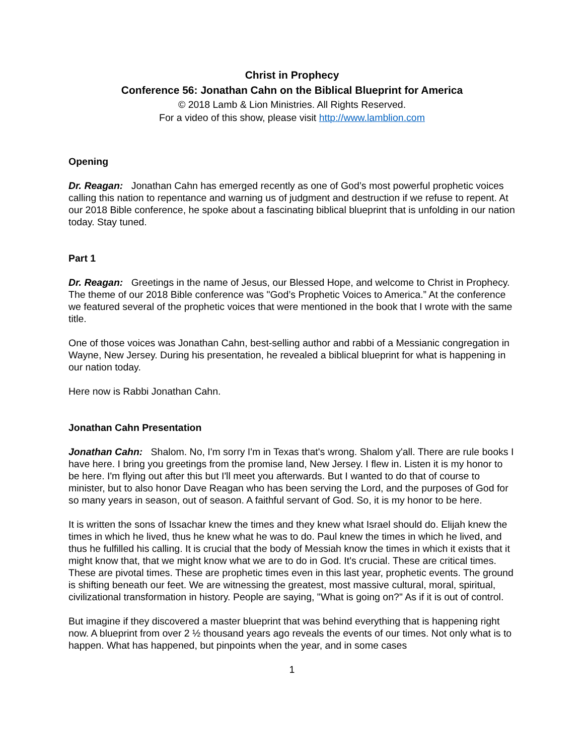Christ in Prophecy
Conference 56: Jonathan Cahn on the Biblical Blueprint for America
© 2018 Lamb & Lion Ministries. All Rights Reserved.
For a video of this show, please visit http://www.lamblion.com
Opening
Dr. Reagan: Jonathan Cahn has emerged recently as one of God’s most powerful prophetic voices calling this nation to repentance and warning us of judgment and destruction if we refuse to repent. At our 2018 Bible conference, he spoke about a fascinating biblical blueprint that is unfolding in our nation today. Stay tuned.
Part 1
Dr. Reagan: Greetings in the name of Jesus, our Blessed Hope, and welcome to Christ in Prophecy. The theme of our 2018 Bible conference was "God’s Prophetic Voices to America.” At the conference we featured several of the prophetic voices that were mentioned in the book that I wrote with the same title.
One of those voices was Jonathan Cahn, best-selling author and rabbi of a Messianic congregation in Wayne, New Jersey. During his presentation, he revealed a biblical blueprint for what is happening in our nation today.
Here now is Rabbi Jonathan Cahn.
Jonathan Cahn Presentation
Jonathan Cahn: Shalom. No, I'm sorry I'm in Texas that's wrong. Shalom y'all. There are rule books I have here. I bring you greetings from the promise land, New Jersey. I flew in. Listen it is my honor to be here. I'm flying out after this but I'll meet you afterwards. But I wanted to do that of course to minister, but to also honor Dave Reagan who has been serving the Lord, and the purposes of God for so many years in season, out of season. A faithful servant of God. So, it is my honor to be here.
It is written the sons of Issachar knew the times and they knew what Israel should do. Elijah knew the times in which he lived, thus he knew what he was to do. Paul knew the times in which he lived, and thus he fulfilled his calling. It is crucial that the body of Messiah know the times in which it exists that it might know that, that we might know what we are to do in God. It's crucial. These are critical times. These are pivotal times. These are prophetic times even in this last year, prophetic events. The ground is shifting beneath our feet. We are witnessing the greatest, most massive cultural, moral, spiritual, civilizational transformation in history. People are saying, "What is going on?" As if it is out of control.
But imagine if they discovered a master blueprint that was behind everything that is happening right now. A blueprint from over 2 ½ thousand years ago reveals the events of our times. Not only what is to happen. What has happened, but pinpoints when the year, and in some cases
1